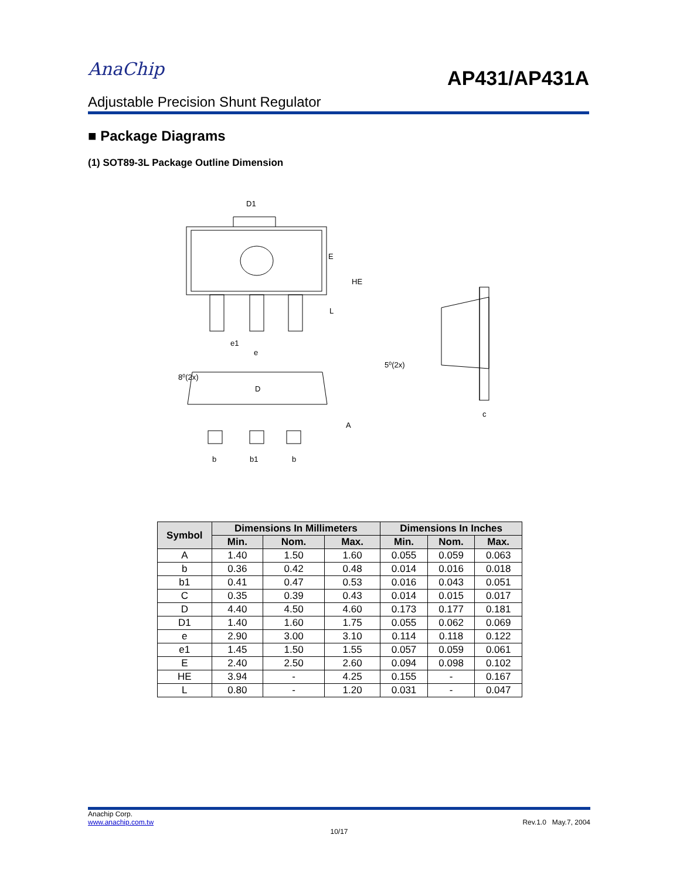AnaChip
AP431/AP431A
Adjustable Precision Shunt Regulator
■ Package Diagrams
(1) SOT89-3L Package Outline Dimension
D1
E
HE
L
e1
e
8⁰(2x)
D
A
b
b1
b
5⁰(2x)
c
| Symbol | Dimensions In Millimeters | | | Dimensions In Inches | | |
| --- | --- | --- | --- | --- | --- | --- |
| | Min. | Nom. | Max. | Min. | Nom. | Max. |
| A | 1.40 | 1.50 | 1.60 | 0.055 | 0.059 | 0.063 |
| b | 0.36 | 0.42 | 0.48 | 0.014 | 0.016 | 0.018 |
| b1 | 0.41 | 0.47 | 0.53 | 0.016 | 0.043 | 0.051 |
| C | 0.35 | 0.39 | 0.43 | 0.014 | 0.015 | 0.017 |
| D | 4.40 | 4.50 | 4.60 | 0.173 | 0.177 | 0.181 |
| D1 | 1.40 | 1.60 | 1.75 | 0.055 | 0.062 | 0.069 |
| e | 2.90 | 3.00 | 3.10 | 0.114 | 0.118 | 0.122 |
| e1 | 1.45 | 1.50 | 1.55 | 0.057 | 0.059 | 0.061 |
| E | 2.40 | 2.50 | 2.60 | 0.094 | 0.098 | 0.102 |
| HE | 3.94 | - | 4.25 | 0.155 | - | 0.167 |
| L | 0.80 | - | 1.20 | 0.031 | - | 0.047 |
Anachip Corp.
www.anachip.com.tw Rev.1.0 May.7, 2004
10/17